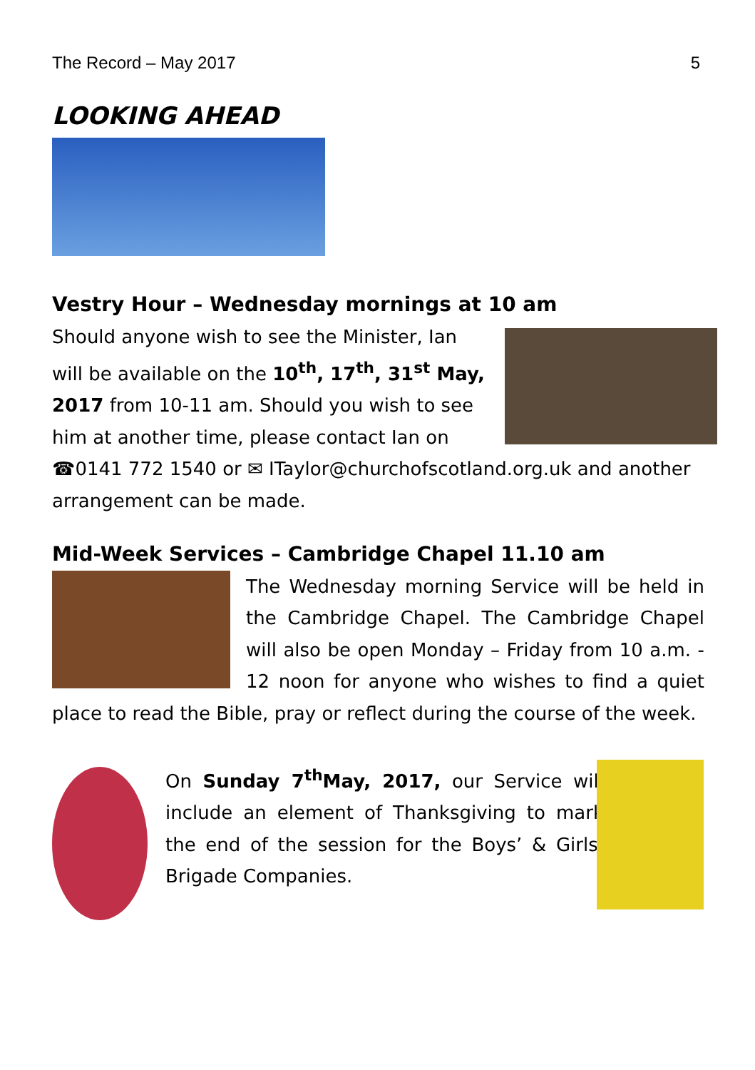The Record – May 2017 5
LOOKING AHEAD
Vestry Hour – Wednesday mornings at 10 am
Should anyone wish to see the Minister, Ian will be available on the 10<sup>th</sup>, 17<sup>th</sup>, 31<sup>st</sup> May, 2017 from 10-11 am. Should you wish to see him at another time, please contact Ian on ☎0141 772 1540 or ✉ ITaylor@churchofscotland.org.uk and another arrangement can be made.
Mid-Week Services – Cambridge Chapel 11.10 am
The Wednesday morning Service will be held in the Cambridge Chapel. The Cambridge Chapel will also be open Monday – Friday from 10 a.m. - 12 noon for anyone who wishes to find a quiet place to read the Bible, pray or reflect during the course of the week.
On Sunday 7<sup>th</sup>May, 2017, our Service will include an element of Thanksgiving to mark the end of the session for the Boys’ & Girls’ Brigade Companies.